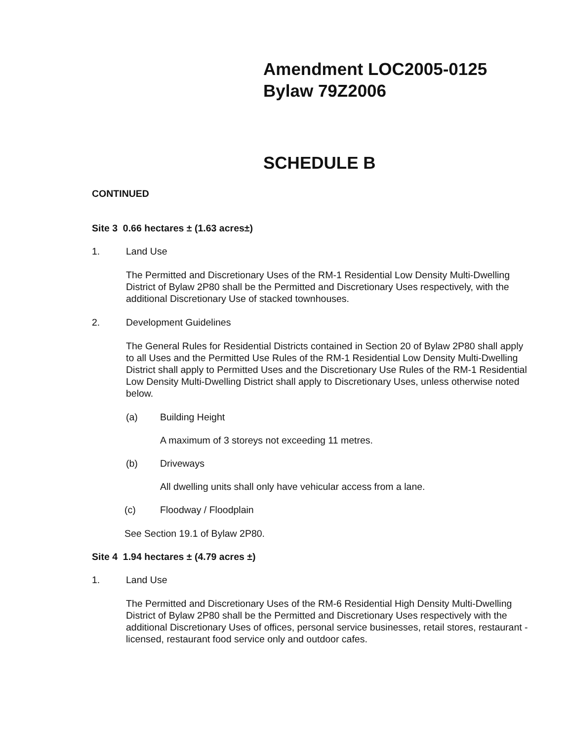Amendment LOC2005-0125
Bylaw 79Z2006
SCHEDULE B
CONTINUED
Site 3 0.66 hectares ± (1.63 acres±)
1. Land Use
The Permitted and Discretionary Uses of the RM-1 Residential Low Density Multi-Dwelling District of Bylaw 2P80 shall be the Permitted and Discretionary Uses respectively, with the additional Discretionary Use of stacked townhouses.
2. Development Guidelines
The General Rules for Residential Districts contained in Section 20 of Bylaw 2P80 shall apply to all Uses and the Permitted Use Rules of the RM-1 Residential Low Density Multi-Dwelling District shall apply to Permitted Uses and the Discretionary Use Rules of the RM-1 Residential Low Density Multi-Dwelling District shall apply to Discretionary Uses, unless otherwise noted below.
(a) Building Height
A maximum of 3 storeys not exceeding 11 metres.
(b) Driveways
All dwelling units shall only have vehicular access from a lane.
(c) Floodway / Floodplain
See Section 19.1 of Bylaw 2P80.
Site 4 1.94 hectares ± (4.79 acres ±)
1. Land Use
The Permitted and Discretionary Uses of the RM-6 Residential High Density Multi-Dwelling District of Bylaw 2P80 shall be the Permitted and Discretionary Uses respectively with the additional Discretionary Uses of offices, personal service businesses, retail stores, restaurant -licensed, restaurant food service only and outdoor cafes.